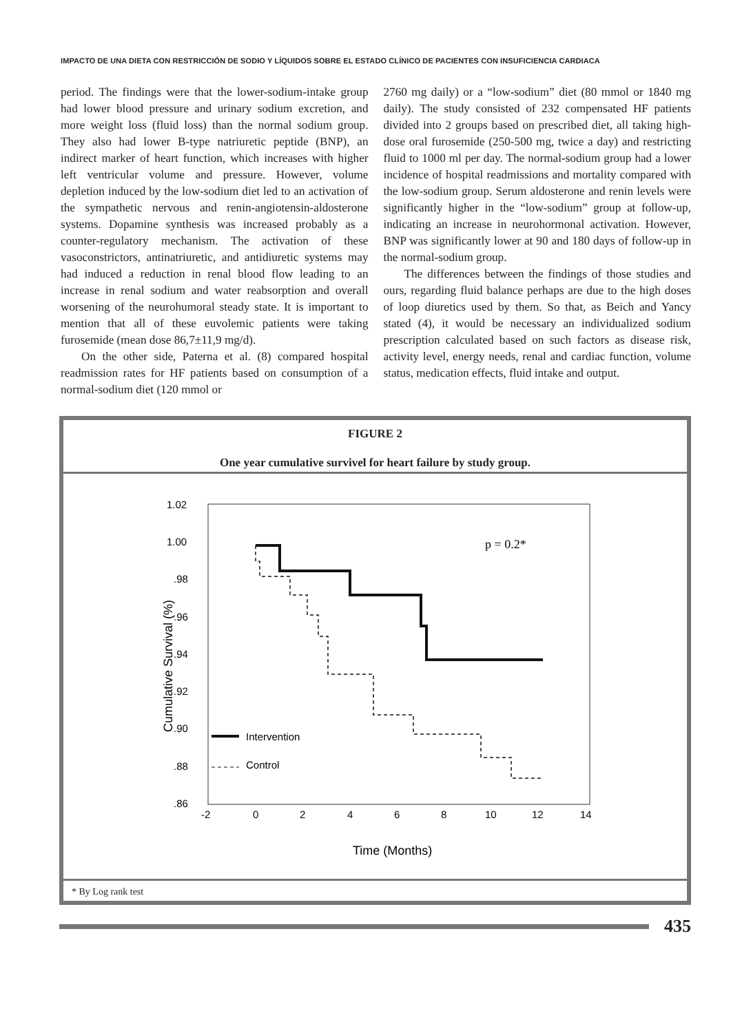IMPACTO DE UNA DIETA CON RESTRICCIÓN DE SODIO Y LÍQUIDOS SOBRE EL ESTADO CLÍNICO DE PACIENTES CON INSUFICIENCIA CARDIACA
period. The findings were that the lower-sodium-intake group had lower blood pressure and urinary sodium excretion, and more weight loss (fluid loss) than the normal sodium group. They also had lower B-type natriuretic peptide (BNP), an indirect marker of heart function, which increases with higher left ventricular volume and pressure. However, volume depletion induced by the low-sodium diet led to an activation of the sympathetic nervous and renin-angiotensin-aldosterone systems. Dopamine synthesis was increased probably as a counter-regulatory mechanism. The activation of these vasoconstrictors, antinatriuretic, and antidiuretic systems may had induced a reduction in renal blood flow leading to an increase in renal sodium and water reabsorption and overall worsening of the neurohumoral steady state. It is important to mention that all of these euvolemic patients were taking furosemide (mean dose 86,7±11,9 mg/d).
On the other side, Paterna et al. (8) compared hospital readmission rates for HF patients based on consumption of a normal-sodium diet (120 mmol or
2760 mg daily) or a “low-sodium” diet (80 mmol or 1840 mg daily). The study consisted of 232 compensated HF patients divided into 2 groups based on prescribed diet, all taking high-dose oral furosemide (250-500 mg, twice a day) and restricting fluid to 1000 ml per day. The normal-sodium group had a lower incidence of hospital readmissions and mortality compared with the low-sodium group. Serum aldosterone and renin levels were significantly higher in the “low-sodium” group at follow-up, indicating an increase in neurohormonal activation. However, BNP was significantly lower at 90 and 180 days of follow-up in the normal-sodium group.
The differences between the findings of those studies and ours, regarding fluid balance perhaps are due to the high doses of loop diuretics used by them. So that, as Beich and Yancy stated (4), it would be necessary an individualized sodium prescription calculated based on such factors as disease risk, activity level, energy needs, renal and cardiac function, volume status, medication effects, fluid intake and output.
FIGURE 2
One year cumulative survivel for heart failure by study group.
1.02
1.00
.98
.96
.94
.92
.90
.88
.86
-2
0
2
4
6
8
10
12
14
Time (Months)
Cumulative Survival (%)
p = 0.2*
Intervention
Control
* By Log rank test
435